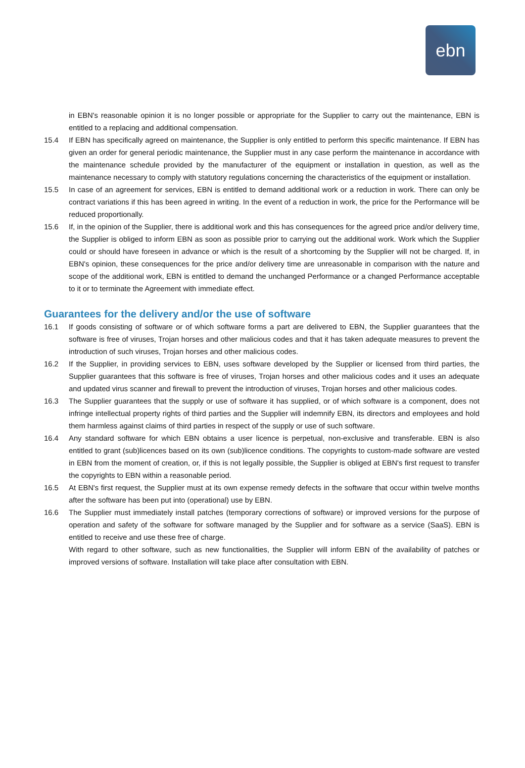ebn
in EBN's reasonable opinion it is no longer possible or appropriate for the Supplier to carry out the maintenance, EBN is entitled to a replacing and additional compensation.
15.4 If EBN has specifically agreed on maintenance, the Supplier is only entitled to perform this specific maintenance. If EBN has given an order for general periodic maintenance, the Supplier must in any case perform the maintenance in accordance with the maintenance schedule provided by the manufacturer of the equipment or installation in question, as well as the maintenance necessary to comply with statutory regulations concerning the characteristics of the equipment or installation.
15.5 In case of an agreement for services, EBN is entitled to demand additional work or a reduction in work. There can only be contract variations if this has been agreed in writing. In the event of a reduction in work, the price for the Performance will be reduced proportionally.
15.6 If, in the opinion of the Supplier, there is additional work and this has consequences for the agreed price and/or delivery time, the Supplier is obliged to inform EBN as soon as possible prior to carrying out the additional work. Work which the Supplier could or should have foreseen in advance or which is the result of a shortcoming by the Supplier will not be charged. If, in EBN's opinion, these consequences for the price and/or delivery time are unreasonable in comparison with the nature and scope of the additional work, EBN is entitled to demand the unchanged Performance or a changed Performance acceptable to it or to terminate the Agreement with immediate effect.
Guarantees for the delivery and/or the use of software
16.1 If goods consisting of software or of which software forms a part are delivered to EBN, the Supplier guarantees that the software is free of viruses, Trojan horses and other malicious codes and that it has taken adequate measures to prevent the introduction of such viruses, Trojan horses and other malicious codes.
16.2 If the Supplier, in providing services to EBN, uses software developed by the Supplier or licensed from third parties, the Supplier guarantees that this software is free of viruses, Trojan horses and other malicious codes and it uses an adequate and updated virus scanner and firewall to prevent the introduction of viruses, Trojan horses and other malicious codes.
16.3 The Supplier guarantees that the supply or use of software it has supplied, or of which software is a component, does not infringe intellectual property rights of third parties and the Supplier will indemnify EBN, its directors and employees and hold them harmless against claims of third parties in respect of the supply or use of such software.
16.4 Any standard software for which EBN obtains a user licence is perpetual, non-exclusive and transferable. EBN is also entitled to grant (sub)licences based on its own (sub)licence conditions. The copyrights to custom-made software are vested in EBN from the moment of creation, or, if this is not legally possible, the Supplier is obliged at EBN's first request to transfer the copyrights to EBN within a reasonable period.
16.5 At EBN's first request, the Supplier must at its own expense remedy defects in the software that occur within twelve months after the software has been put into (operational) use by EBN.
16.6 The Supplier must immediately install patches (temporary corrections of software) or improved versions for the purpose of operation and safety of the software for software managed by the Supplier and for software as a service (SaaS). EBN is entitled to receive and use these free of charge.
With regard to other software, such as new functionalities, the Supplier will inform EBN of the availability of patches or improved versions of software. Installation will take place after consultation with EBN.